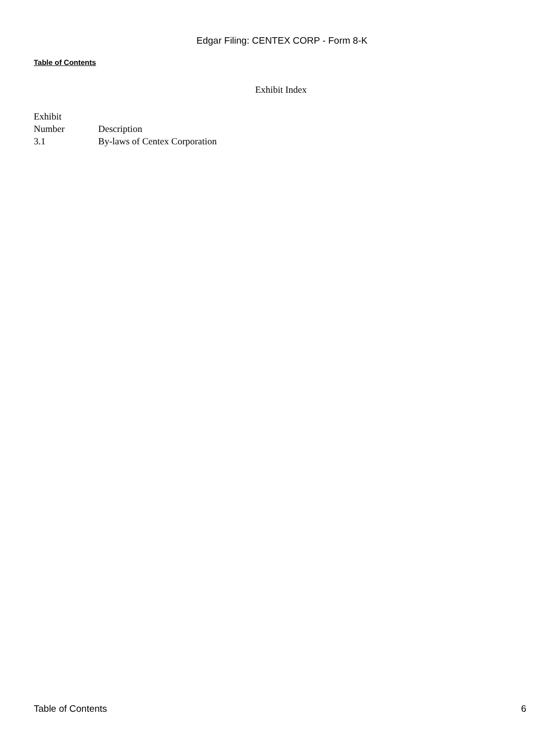Edgar Filing: CENTEX CORP - Form 8-K
Table of Contents
Exhibit Index
| Exhibit Number | Description |
| 3.1 | By-laws of Centex Corporation |
Table of Contents 6